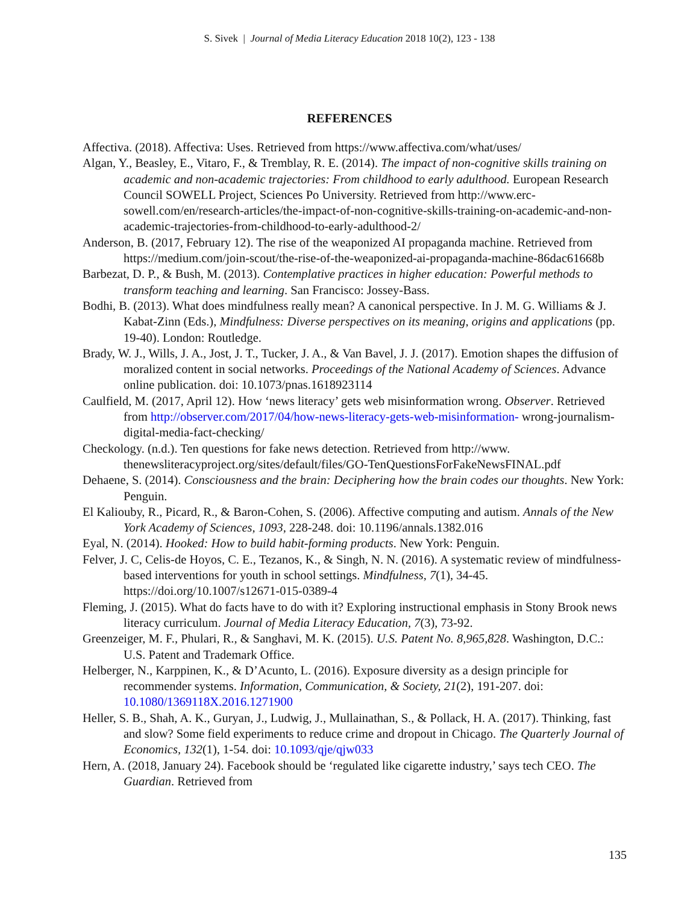S. Sivek | Journal of Media Literacy Education 2018 10(2), 123 - 138
REFERENCES
Affectiva. (2018). Affectiva: Uses. Retrieved from https://www.affectiva.com/what/uses/
Algan, Y., Beasley, E., Vitaro, F., & Tremblay, R. E. (2014). The impact of non-cognitive skills training on academic and non-academic trajectories: From childhood to early adulthood. European Research Council SOWELL Project, Sciences Po University. Retrieved from http://www.erc-sowell.com/en/research-articles/the-impact-of-non-cognitive-skills-training-on-academic-and-non-academic-trajectories-from-childhood-to-early-adulthood-2/
Anderson, B. (2017, February 12). The rise of the weaponized AI propaganda machine. Retrieved from https://medium.com/join-scout/the-rise-of-the-weaponized-ai-propaganda-machine-86dac61668b
Barbezat, D. P., & Bush, M. (2013). Contemplative practices in higher education: Powerful methods to transform teaching and learning. San Francisco: Jossey-Bass.
Bodhi, B. (2013). What does mindfulness really mean? A canonical perspective. In J. M. G. Williams & J. Kabat-Zinn (Eds.), Mindfulness: Diverse perspectives on its meaning, origins and applications (pp. 19-40). London: Routledge.
Brady, W. J., Wills, J. A., Jost, J. T., Tucker, J. A., & Van Bavel, J. J. (2017). Emotion shapes the diffusion of moralized content in social networks. Proceedings of the National Academy of Sciences. Advance online publication. doi: 10.1073/pnas.1618923114
Caulfield, M. (2017, April 12). How ‘news literacy’ gets web misinformation wrong. Observer. Retrieved from http://observer.com/2017/04/how-news-literacy-gets-web-misinformation- wrong-journalism-digital-media-fact-checking/
Checkology. (n.d.). Ten questions for fake news detection. Retrieved from http://www. thenewsliteracyproject.org/sites/default/files/GO-TenQuestionsForFakeNewsFINAL.pdf
Dehaene, S. (2014). Consciousness and the brain: Deciphering how the brain codes our thoughts. New York: Penguin.
El Kaliouby, R., Picard, R., & Baron-Cohen, S. (2006). Affective computing and autism. Annals of the New York Academy of Sciences, 1093, 228-248. doi: 10.1196/annals.1382.016
Eyal, N. (2014). Hooked: How to build habit-forming products. New York: Penguin.
Felver, J. C, Celis-de Hoyos, C. E., Tezanos, K., & Singh, N. N. (2016). A systematic review of mindfulness-based interventions for youth in school settings. Mindfulness, 7(1), 34-45. https://doi.org/10.1007/s12671-015-0389-4
Fleming, J. (2015). What do facts have to do with it? Exploring instructional emphasis in Stony Brook news literacy curriculum. Journal of Media Literacy Education, 7(3), 73-92.
Greenzeiger, M. F., Phulari, R., & Sanghavi, M. K. (2015). U.S. Patent No. 8,965,828. Washington, D.C.: U.S. Patent and Trademark Office.
Helberger, N., Karppinen, K., & D’Acunto, L. (2016). Exposure diversity as a design principle for recommender systems. Information, Communication, & Society, 21(2), 191-207. doi: 10.1080/1369118X.2016.1271900
Heller, S. B., Shah, A. K., Guryan, J., Ludwig, J., Mullainathan, S., & Pollack, H. A. (2017). Thinking, fast and slow? Some field experiments to reduce crime and dropout in Chicago. The Quarterly Journal of Economics, 132(1), 1-54. doi: 10.1093/qje/qjw033
Hern, A. (2018, January 24). Facebook should be ‘regulated like cigarette industry,’ says tech CEO. The Guardian. Retrieved from
135